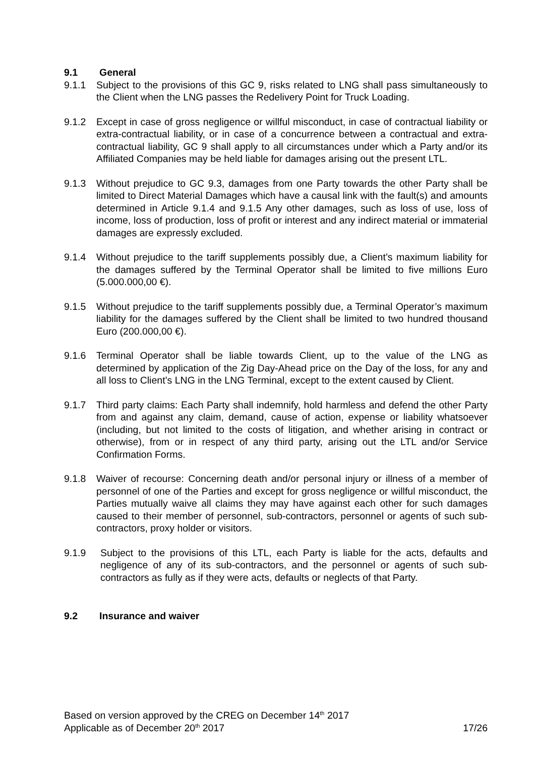9.1 General
9.1.1 Subject to the provisions of this GC 9, risks related to LNG shall pass simultaneously to the Client when the LNG passes the Redelivery Point for Truck Loading.
9.1.2 Except in case of gross negligence or willful misconduct, in case of contractual liability or extra-contractual liability, or in case of a concurrence between a contractual and extra-contractual liability, GC 9 shall apply to all circumstances under which a Party and/or its Affiliated Companies may be held liable for damages arising out the present LTL.
9.1.3 Without prejudice to GC 9.3, damages from one Party towards the other Party shall be limited to Direct Material Damages which have a causal link with the fault(s) and amounts determined in Article 9.1.4 and 9.1.5 Any other damages, such as loss of use, loss of income, loss of production, loss of profit or interest and any indirect material or immaterial damages are expressly excluded.
9.1.4 Without prejudice to the tariff supplements possibly due, a Client’s maximum liability for the damages suffered by the Terminal Operator shall be limited to five millions Euro (5.000.000,00 €).
9.1.5 Without prejudice to the tariff supplements possibly due, a Terminal Operator’s maximum liability for the damages suffered by the Client shall be limited to two hundred thousand Euro (200.000,00 €).
9.1.6 Terminal Operator shall be liable towards Client, up to the value of the LNG as determined by application of the Zig Day-Ahead price on the Day of the loss, for any and all loss to Client’s LNG in the LNG Terminal, except to the extent caused by Client.
9.1.7 Third party claims: Each Party shall indemnify, hold harmless and defend the other Party from and against any claim, demand, cause of action, expense or liability whatsoever (including, but not limited to the costs of litigation, and whether arising in contract or otherwise), from or in respect of any third party, arising out the LTL and/or Service Confirmation Forms.
9.1.8 Waiver of recourse: Concerning death and/or personal injury or illness of a member of personnel of one of the Parties and except for gross negligence or willful misconduct, the Parties mutually waive all claims they may have against each other for such damages caused to their member of personnel, sub-contractors, personnel or agents of such sub-contractors, proxy holder or visitors.
9.1.9 Subject to the provisions of this LTL, each Party is liable for the acts, defaults and negligence of any of its sub-contractors, and the personnel or agents of such sub-contractors as fully as if they were acts, defaults or neglects of that Party.
9.2 Insurance and waiver
Based on version approved by the CREG on December 14<sup>th</sup> 2017
Applicable as of December 20<sup>th</sup> 2017 17/26